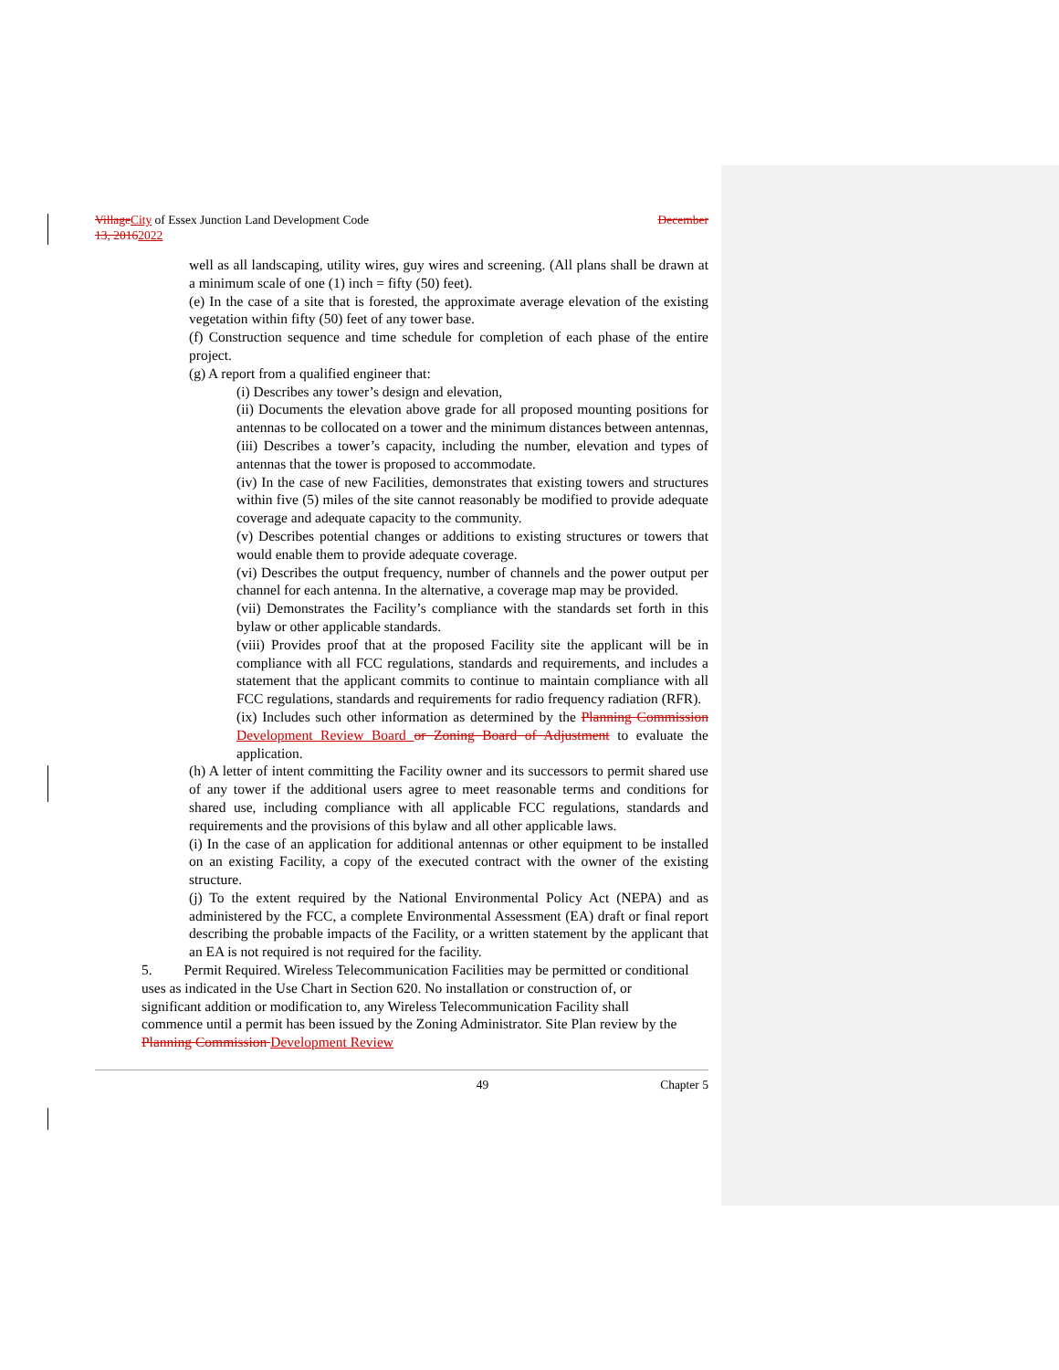Village City of Essex Junction Land Development Code December
13, 20162022
well as all landscaping, utility wires, guy wires and screening. (All plans shall be drawn at a minimum scale of one (1) inch = fifty (50) feet).
(e) In the case of a site that is forested, the approximate average elevation of the existing vegetation within fifty (50) feet of any tower base.
(f) Construction sequence and time schedule for completion of each phase of the entire project.
(g) A report from a qualified engineer that:
(i) Describes any tower’s design and elevation,
(ii) Documents the elevation above grade for all proposed mounting positions for antennas to be collocated on a tower and the minimum distances between antennas,
(iii) Describes a tower’s capacity, including the number, elevation and types of antennas that the tower is proposed to accommodate.
(iv) In the case of new Facilities, demonstrates that existing towers and structures within five (5) miles of the site cannot reasonably be modified to provide adequate coverage and adequate capacity to the community.
(v) Describes potential changes or additions to existing structures or towers that would enable them to provide adequate coverage.
(vi) Describes the output frequency, number of channels and the power output per channel for each antenna. In the alternative, a coverage map may be provided.
(vii) Demonstrates the Facility’s compliance with the standards set forth in this bylaw or other applicable standards.
(viii) Provides proof that at the proposed Facility site the applicant will be in compliance with all FCC regulations, standards and requirements, and includes a statement that the applicant commits to continue to maintain compliance with all FCC regulations, standards and requirements for radio frequency radiation (RFR).
(ix) Includes such other information as determined by the Planning Commission Development Review Board or Zoning Board of Adjustment to evaluate the application.
(h) A letter of intent committing the Facility owner and its successors to permit shared use of any tower if the additional users agree to meet reasonable terms and conditions for shared use, including compliance with all applicable FCC regulations, standards and requirements and the provisions of this bylaw and all other applicable laws.
(i) In the case of an application for additional antennas or other equipment to be installed on an existing Facility, a copy of the executed contract with the owner of the existing structure.
(j) To the extent required by the National Environmental Policy Act (NEPA) and as administered by the FCC, a complete Environmental Assessment (EA) draft or final report describing the probable impacts of the Facility, or a written statement by the applicant that an EA is not required is not required for the facility.
5. Permit Required. Wireless Telecommunication Facilities may be permitted or conditional uses as indicated in the Use Chart in Section 620. No installation or construction of, or significant addition or modification to, any Wireless Telecommunication Facility shall commence until a permit has been issued by the Zoning Administrator. Site Plan review by the Planning Commission Development Review
49 Chapter 5